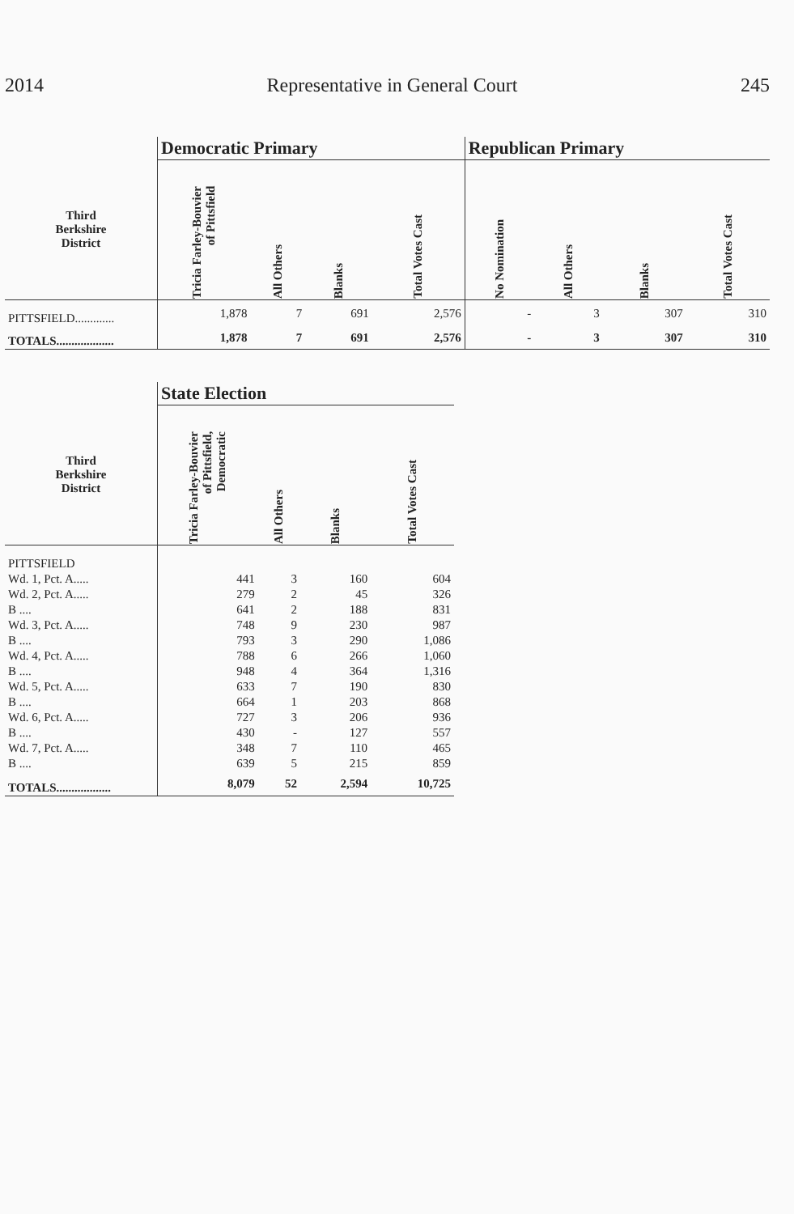2014 Representative in General Court 245
| | Democratic Primary | | | | Republican Primary | | | |
| --- | --- | --- | --- | --- | --- | --- | --- | --- |
| Third Berkshire District | Tricia Farley-Bouvier of Pittsfield | All Others | Blanks | Total Votes Cast | No Nomination | All Others | Blanks | Total Votes Cast |
| PITTSFIELD............. | 1,878 | 7 | 691 | 2,576 | - | 3 | 307 | 310 |
| TOTALS................... | 1,878 | 7 | 691 | 2,576 | - | 3 | 307 | 310 |
| | State Election | | | |
| --- | --- | --- | --- | --- |
| Third Berkshire District | Tricia Farley-Bouvier of Pittsfield, Democratic | All Others | Blanks | Total Votes Cast |
| PITTSFIELD | | | | |
| Wd. 1, Pct. A..... | 441 | 3 | 160 | 604 |
| Wd. 2, Pct. A..... | 279 | 2 | 45 | 326 |
| B .... | 641 | 2 | 188 | 831 |
| Wd. 3, Pct. A..... | 748 | 9 | 230 | 987 |
| B .... | 793 | 3 | 290 | 1,086 |
| Wd. 4, Pct. A..... | 788 | 6 | 266 | 1,060 |
| B .... | 948 | 4 | 364 | 1,316 |
| Wd. 5, Pct. A..... | 633 | 7 | 190 | 830 |
| B .... | 664 | 1 | 203 | 868 |
| Wd. 6, Pct. A..... | 727 | 3 | 206 | 936 |
| B .... | 430 | - | 127 | 557 |
| Wd. 7, Pct. A..... | 348 | 7 | 110 | 465 |
| B .... | 639 | 5 | 215 | 859 |
| TOTALS.................. | 8,079 | 52 | 2,594 | 10,725 |